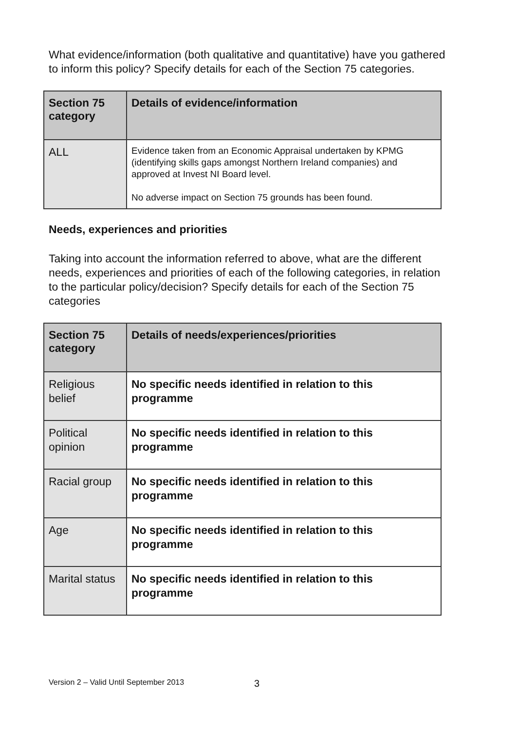What evidence/information (both qualitative and quantitative) have you gathered to inform this policy? Specify details for each of the Section 75 categories.
| Section 75 category | Details of evidence/information |
| --- | --- |
| ALL | Evidence taken from an Economic Appraisal undertaken by KPMG (identifying skills gaps amongst Northern Ireland companies) and approved at Invest NI Board level. No adverse impact on Section 75 grounds has been found. |
Needs, experiences and priorities
Taking into account the information referred to above, what are the different needs, experiences and priorities of each of the following categories, in relation to the particular policy/decision? Specify details for each of the Section 75 categories
| Section 75 category | Details of needs/experiences/priorities |
| --- | --- |
| Religious belief | No specific needs identified in relation to this programme |
| Political opinion | No specific needs identified in relation to this programme |
| Racial group | No specific needs identified in relation to this programme |
| Age | No specific needs identified in relation to this programme |
| Marital status | No specific needs identified in relation to this programme |
Version 2 – Valid Until September 2013
3